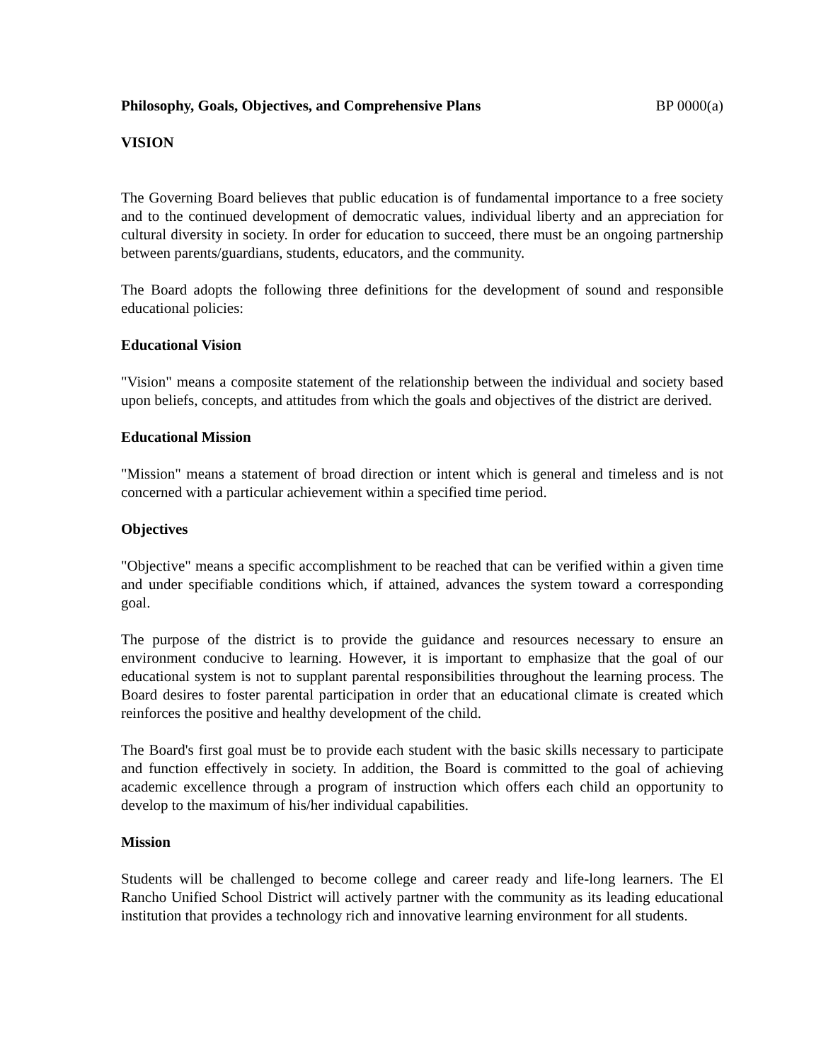Philosophy, Goals, Objectives, and Comprehensive Plans BP 0000(a)
VISION
The Governing Board believes that public education is of fundamental importance to a free society and to the continued development of democratic values, individual liberty and an appreciation for cultural diversity in society. In order for education to succeed, there must be an ongoing partnership between parents/guardians, students, educators, and the community.
The Board adopts the following three definitions for the development of sound and responsible educational policies:
Educational Vision
"Vision" means a composite statement of the relationship between the individual and society based upon beliefs, concepts, and attitudes from which the goals and objectives of the district are derived.
Educational Mission
"Mission" means a statement of broad direction or intent which is general and timeless and is not concerned with a particular achievement within a specified time period.
Objectives
"Objective" means a specific accomplishment to be reached that can be verified within a given time and under specifiable conditions which, if attained, advances the system toward a corresponding goal.
The purpose of the district is to provide the guidance and resources necessary to ensure an environment conducive to learning. However, it is important to emphasize that the goal of our educational system is not to supplant parental responsibilities throughout the learning process. The Board desires to foster parental participation in order that an educational climate is created which reinforces the positive and healthy development of the child.
The Board's first goal must be to provide each student with the basic skills necessary to participate and function effectively in society. In addition, the Board is committed to the goal of achieving academic excellence through a program of instruction which offers each child an opportunity to develop to the maximum of his/her individual capabilities.
Mission
Students will be challenged to become college and career ready and life-long learners. The El Rancho Unified School District will actively partner with the community as its leading educational institution that provides a technology rich and innovative learning environment for all students.